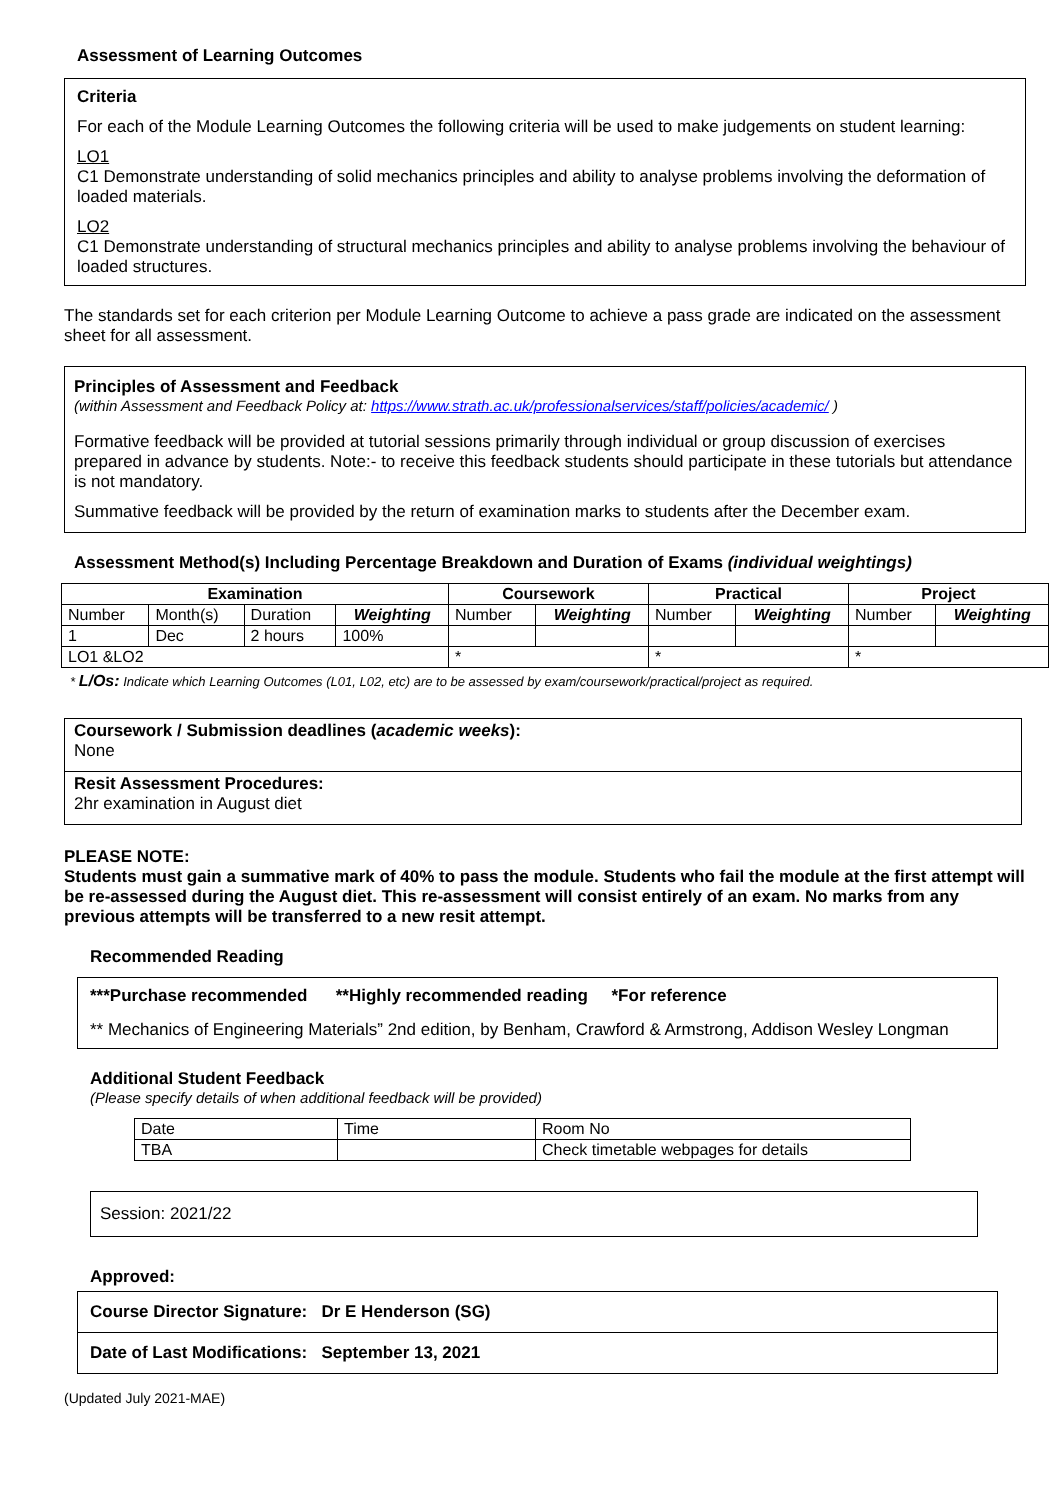Assessment of Learning Outcomes
Criteria
For each of the Module Learning Outcomes the following criteria will be used to make judgements on student learning:
LO1
C1 Demonstrate understanding of solid mechanics principles and ability to analyse problems involving the deformation of loaded materials.
LO2
C1 Demonstrate understanding of structural mechanics principles and ability to analyse problems involving the behaviour of loaded structures.
The standards set for each criterion per Module Learning Outcome to achieve a pass grade are indicated on the assessment sheet for all assessment.
Principles of Assessment and Feedback
(within Assessment and Feedback Policy at: https://www.strath.ac.uk/professionalservices/staff/policies/academic/ )
Formative feedback will be provided at tutorial sessions primarily through individual or group discussion of exercises prepared in advance by students. Note:- to receive this feedback students should participate in these tutorials but attendance is not mandatory.
Summative feedback will be provided by the return of examination marks to students after the December exam.
Assessment Method(s) Including Percentage Breakdown and Duration of Exams (individual weightings)
| Examination | | | | Coursework | | Practical | | Project | |
| --- | --- | --- | --- | --- | --- | --- | --- | --- | --- |
| Number | Month(s) | Duration | Weighting | Number | Weighting | Number | Weighting | Number | Weighting |
| 1 | Dec | 2 hours | 100% | | | | | | |
| LO1 &LO2 | | | | * | | * | | * | |
* L/Os: Indicate which Learning Outcomes (L01, L02, etc) are to be assessed by exam/coursework/practical/project as required.
Coursework / Submission deadlines (academic weeks):
None
Resit Assessment Procedures:
2hr examination in August diet
PLEASE NOTE:
Students must gain a summative mark of 40% to pass the module. Students who fail the module at the first attempt will be re-assessed during the August diet. This re-assessment will consist entirely of an exam. No marks from any previous attempts will be transferred to a new resit attempt.
Recommended Reading
***Purchase recommended **Highly recommended reading *For reference
** Mechanics of Engineering Materials” 2nd edition, by Benham, Crawford & Armstrong, Addison Wesley Longman
Additional Student Feedback
(Please specify details of when additional feedback will be provided)
| Date | Time | Room No |
| TBA | | Check timetable webpages for details |
Session: 2021/22
Approved:
Course Director Signature: Dr E Henderson (SG)
Date of Last Modifications: September 13, 2021
(Updated July 2021-MAE)